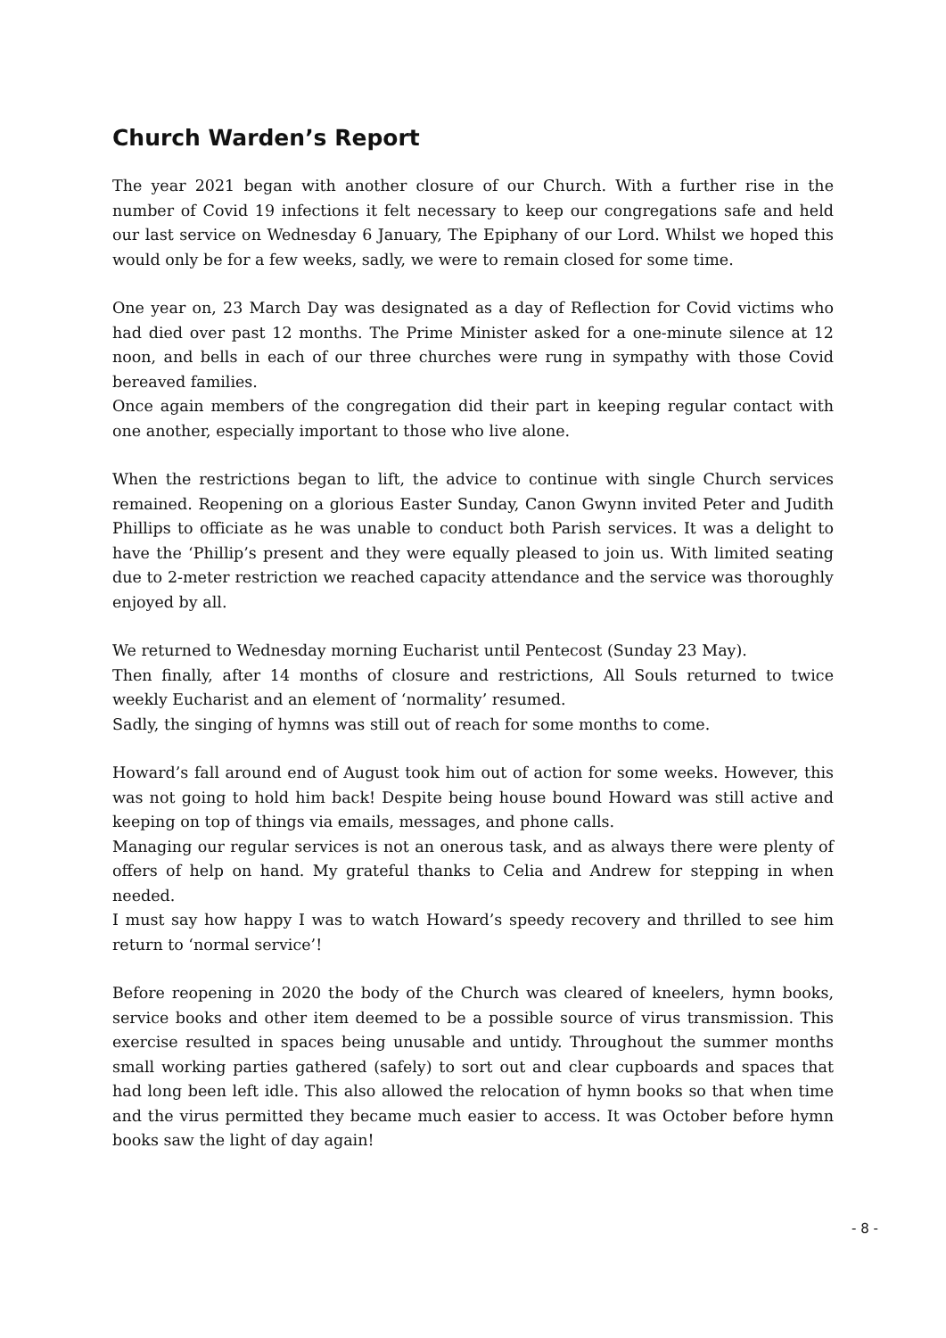Church Warden’s Report
The year 2021 began with another closure of our Church. With a further rise in the number of Covid 19 infections it felt necessary to keep our congregations safe and held our last service on Wednesday 6 January, The Epiphany of our Lord. Whilst we hoped this would only be for a few weeks, sadly, we were to remain closed for some time.
One year on, 23 March Day was designated as a day of Reflection for Covid victims who had died over past 12 months. The Prime Minister asked for a one-minute silence at 12 noon, and bells in each of our three churches were rung in sympathy with those Covid bereaved families.
Once again members of the congregation did their part in keeping regular contact with one another, especially important to those who live alone.
When the restrictions began to lift, the advice to continue with single Church services remained. Reopening on a glorious Easter Sunday, Canon Gwynn invited Peter and Judith Phillips to officiate as he was unable to conduct both Parish services. It was a delight to have the ‘Phillip’s present and they were equally pleased to join us. With limited seating due to 2-meter restriction we reached capacity attendance and the service was thoroughly enjoyed by all.
We returned to Wednesday morning Eucharist until Pentecost (Sunday 23 May).
Then finally, after 14 months of closure and restrictions, All Souls returned to twice weekly Eucharist and an element of ‘normality’ resumed.
Sadly, the singing of hymns was still out of reach for some months to come.
Howard’s fall around end of August took him out of action for some weeks. However, this was not going to hold him back! Despite being house bound Howard was still active and keeping on top of things via emails, messages, and phone calls.
Managing our regular services is not an onerous task, and as always there were plenty of offers of help on hand. My grateful thanks to Celia and Andrew for stepping in when needed.
I must say how happy I was to watch Howard’s speedy recovery and thrilled to see him return to ‘normal service’!
Before reopening in 2020 the body of the Church was cleared of kneelers, hymn books, service books and other item deemed to be a possible source of virus transmission. This exercise resulted in spaces being unusable and untidy. Throughout the summer months small working parties gathered (safely) to sort out and clear cupboards and spaces that had long been left idle. This also allowed the relocation of hymn books so that when time and the virus permitted they became much easier to access. It was October before hymn books saw the light of day again!
- 8 -